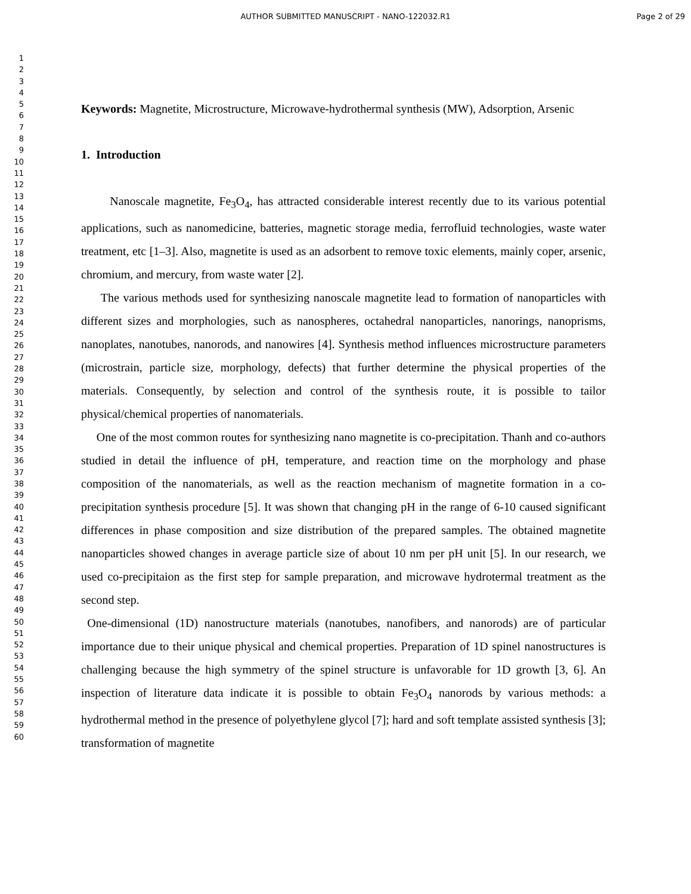AUTHOR SUBMITTED MANUSCRIPT - NANO-122032.R1 Page 2 of 29
1
2
3
4
5
6
7
8
9
10
11
12
13
14
15
16
17
18
19
20
21
22
23
24
25
26
27
28
29
30
31
32
33
34
35
36
37
38
39
40
41
42
43
44
45
46
47
48
49
50
51
52
53
54
55
56
57
58
59
60
Keywords: Magnetite, Microstructure, Microwave-hydrothermal synthesis (MW), Adsorption, Arsenic
1. Introduction
Nanoscale magnetite, Fe<sub>3</sub>O<sub>4</sub>, has attracted considerable interest recently due to its various potential applications, such as nanomedicine, batteries, magnetic storage media, ferrofluid technologies, waste water treatment, etc [1–3]. Also, magnetite is used as an adsorbent to remove toxic elements, mainly coper, arsenic, chromium, and mercury, from waste water [2].
The various methods used for synthesizing nanoscale magnetite lead to formation of nanoparticles with different sizes and morphologies, such as nanospheres, octahedral nanoparticles, nanorings, nanoprisms, nanoplates, nanotubes, nanorods, and nanowires [4]. Synthesis method influences microstructure parameters (microstrain, particle size, morphology, defects) that further determine the physical properties of the materials. Consequently, by selection and control of the synthesis route, it is possible to tailor physical/chemical properties of nanomaterials.
One of the most common routes for synthesizing nano magnetite is co-precipitation. Thanh and co-authors studied in detail the influence of pH, temperature, and reaction time on the morphology and phase composition of the nanomaterials, as well as the reaction mechanism of magnetite formation in a co-precipitation synthesis procedure [5]. It was shown that changing pH in the range of 6-10 caused significant differences in phase composition and size distribution of the prepared samples. The obtained magnetite nanoparticles showed changes in average particle size of about 10 nm per pH unit [5]. In our research, we used co-precipitaion as the first step for sample preparation, and microwave hydrotermal treatment as the second step.
One-dimensional (1D) nanostructure materials (nanotubes, nanofibers, and nanorods) are of particular importance due to their unique physical and chemical properties. Preparation of 1D spinel nanostructures is challenging because the high symmetry of the spinel structure is unfavorable for 1D growth [3, 6]. An inspection of literature data indicate it is possible to obtain Fe<sub>3</sub>O<sub>4</sub> nanorods by various methods: a hydrothermal method in the presence of polyethylene glycol [7]; hard and soft template assisted synthesis [3]; transformation of magnetite